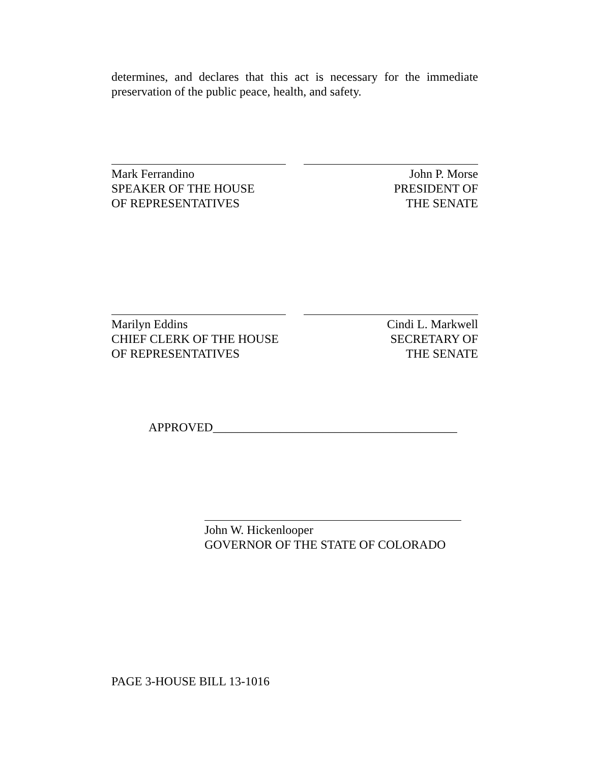determines, and declares that this act is necessary for the immediate preservation of the public peace, health, and safety.
Mark Ferrandino
SPEAKER OF THE HOUSE
OF REPRESENTATIVES
John P. Morse
PRESIDENT OF
THE SENATE
Marilyn Eddins
CHIEF CLERK OF THE HOUSE
OF REPRESENTATIVES
Cindi L. Markwell
SECRETARY OF
THE SENATE
APPROVED________________________________________
John W. Hickenlooper
GOVERNOR OF THE STATE OF COLORADO
PAGE 3-HOUSE BILL 13-1016